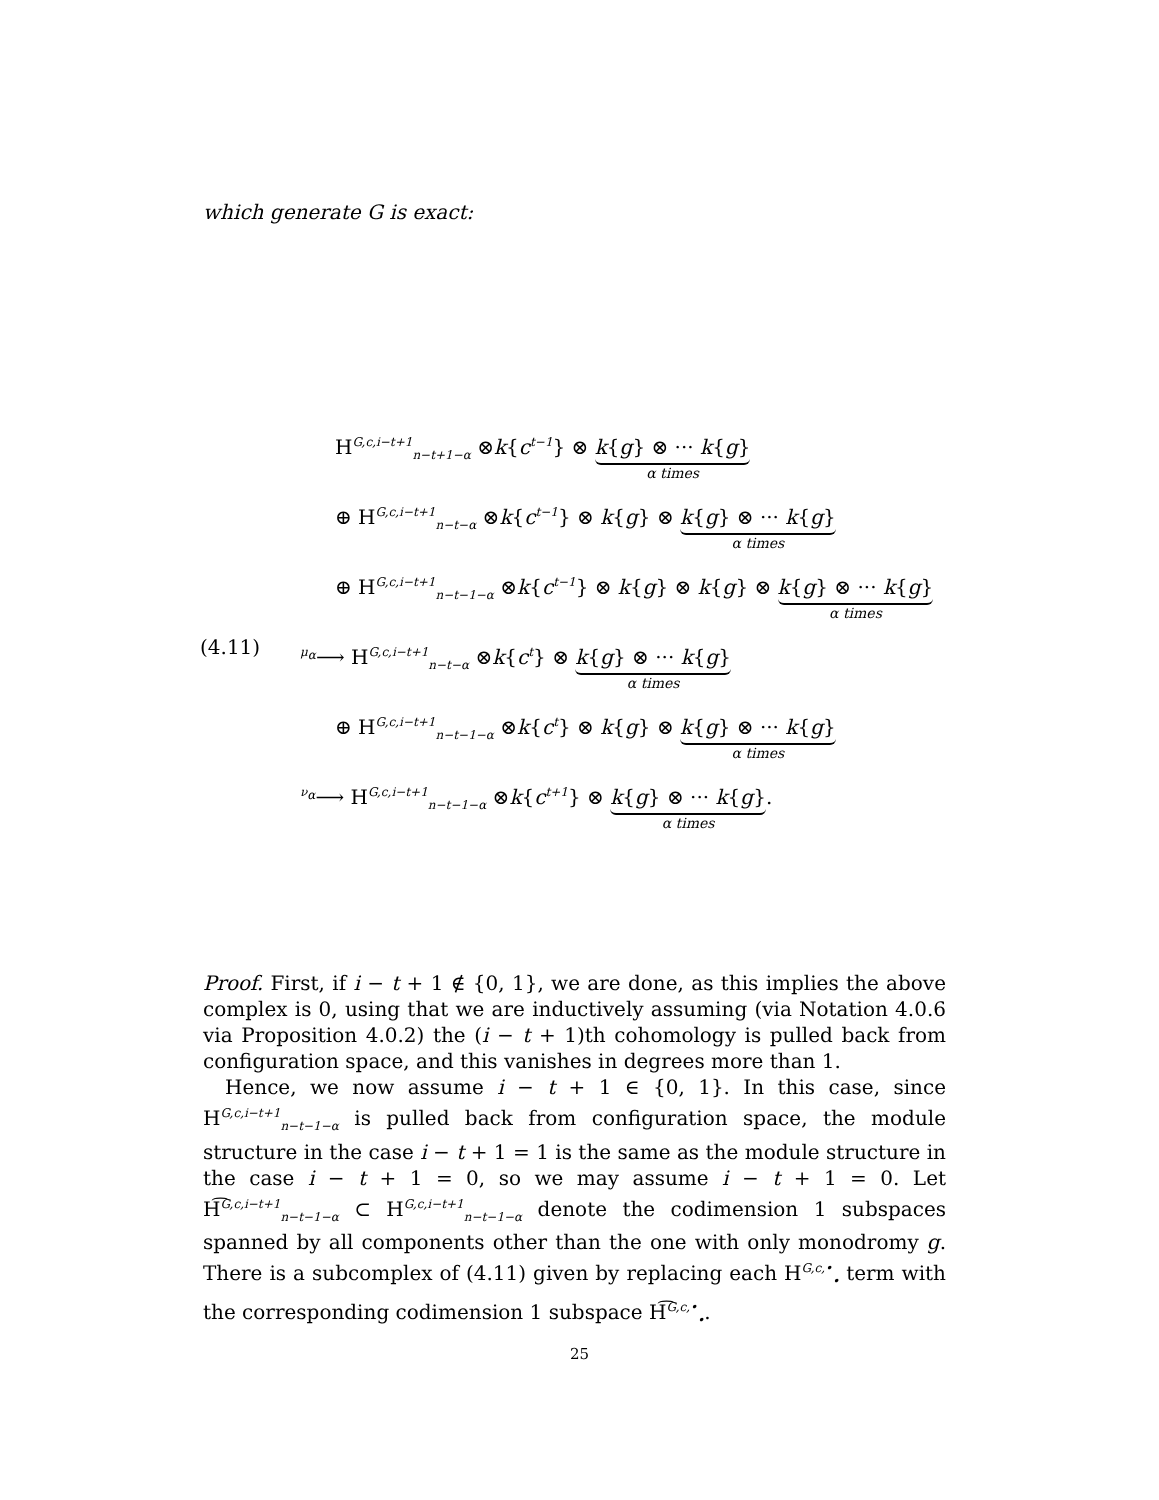which generate G is exact:
(4.11)
H<sup>G,c,i−t+1</sup><sub>n−t+1−α</sub> ⊗k{c<sup>t−1</sup>} ⊗ k{g} ⊗ ··· k{g} α times
⊕ H<sup>G,c,i−t+1</sup><sub>n−t−α</sub> ⊗k{c<sup>t−1</sup>} ⊗ k{g} ⊗ k{g} ⊗ ··· k{g} α times
⊕ H<sup>G,c,i−t+1</sup><sub>n−t−1−α</sub> ⊗k{c<sup>t−1</sup>} ⊗ k{g} ⊗ k{g} ⊗ k{g} ⊗ ··· k{g} α times
<sup>μ<sub>α</sub></sup>⟶ H<sup>G,c,i−t+1</sup><sub>n−t−α</sub> ⊗k{c<sup>t</sup>} ⊗ k{g} ⊗ ··· k{g} α times
⊕ H<sup>G,c,i−t+1</sup><sub>n−t−1−α</sub> ⊗k{c<sup>t</sup>} ⊗ k{g} ⊗ k{g} ⊗ ··· k{g} α times
<sup>ν<sub>α</sub></sup>⟶ H<sup>G,c,i−t+1</sup><sub>n−t−1−α</sub> ⊗k{c<sup>t+1</sup>} ⊗ k{g} ⊗ ··· k{g} α times.
Proof. First, if i − t + 1 ∉ {0, 1}, we are done, as this implies the above complex is 0, using that we are inductively assuming (via Notation 4.0.6 via Proposition 4.0.2) the (i − t + 1)th cohomology is pulled back from configuration space, and this vanishes in degrees more than 1.
Hence, we now assume i − t + 1 ∈ {0, 1}. In this case, since H<sup>G,c,i−t+1</sup><sub>n−t−1−α</sub> is pulled back from configuration space, the module structure in the case i − t + 1 = 1 is the same as the module structure in the case i − t + 1 = 0, so we may assume i − t + 1 = 0. Let H͡<sup>G,c,i−t+1</sup><sub>n−t−1−α</sub> ⊂ H<sup>G,c,i−t+1</sup><sub>n−t−1−α</sub> denote the codimension 1 subspaces spanned by all components other than the one with only monodromy g. There is a subcomplex of (4.11) given by replacing each H<sup>G,c,•</sup><sub>•</sub> term with the corresponding codimension 1 subspace H͡<sup>G,c,•</sup><sub>•</sub>.
25